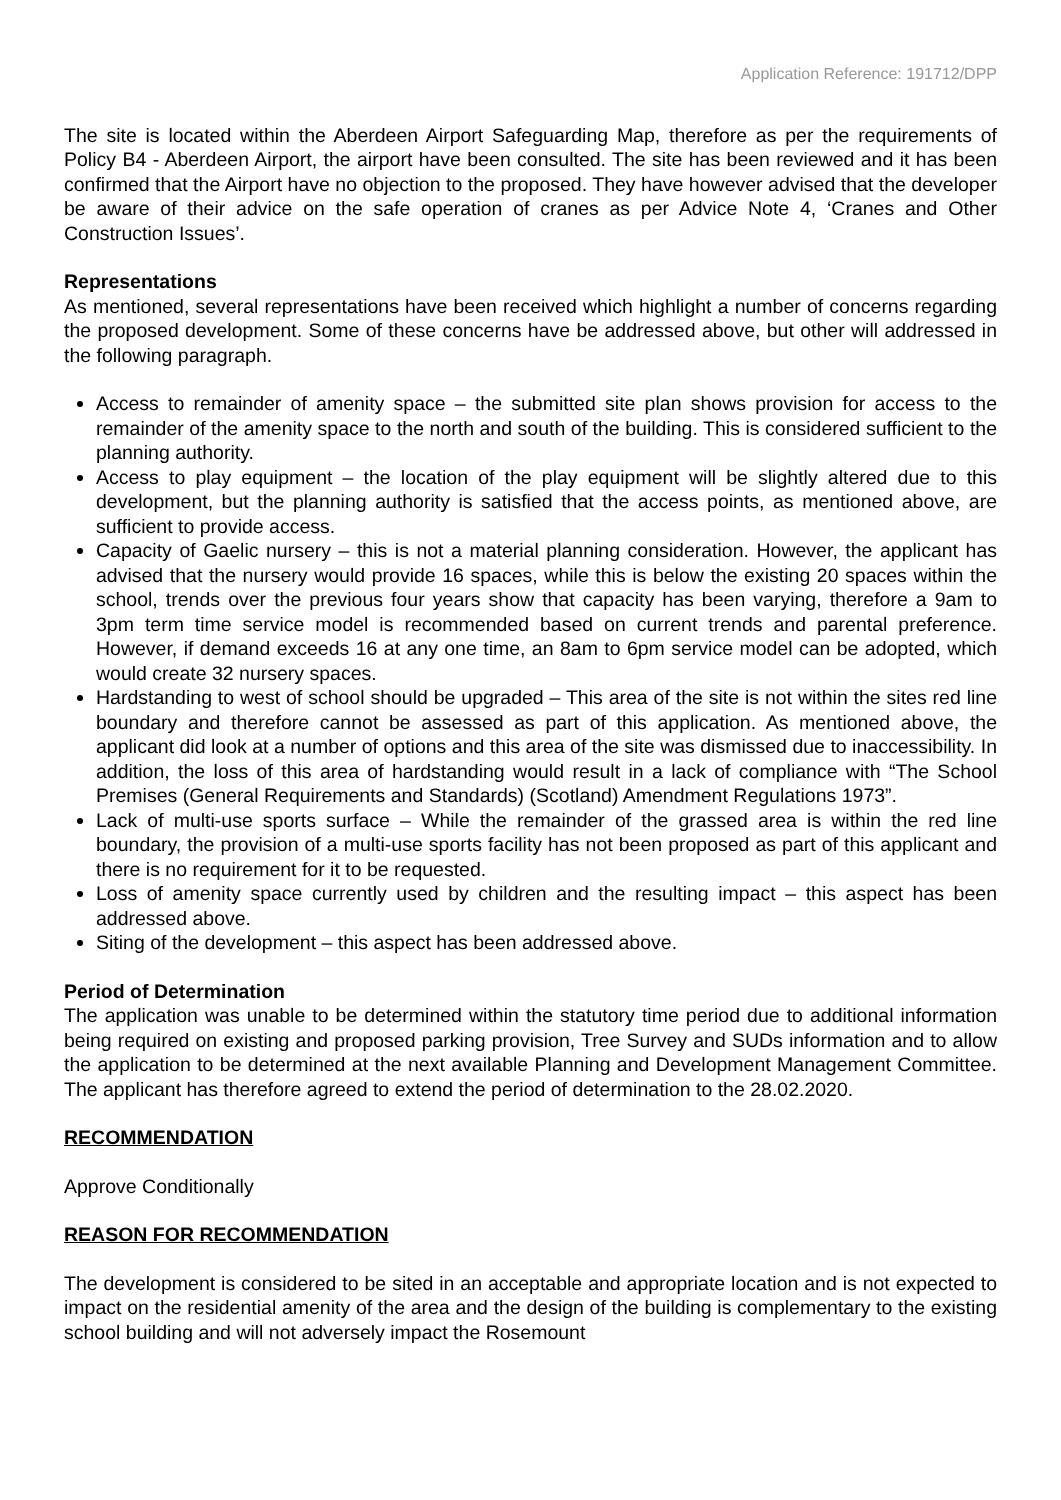Application Reference: 191712/DPP
The site is located within the Aberdeen Airport Safeguarding Map, therefore as per the requirements of Policy B4 - Aberdeen Airport, the airport have been consulted. The site has been reviewed and it has been confirmed that the Airport have no objection to the proposed. They have however advised that the developer be aware of their advice on the safe operation of cranes as per Advice Note 4, ‘Cranes and Other Construction Issues’.
Representations
As mentioned, several representations have been received which highlight a number of concerns regarding the proposed development. Some of these concerns have be addressed above, but other will addressed in the following paragraph.
Access to remainder of amenity space – the submitted site plan shows provision for access to the remainder of the amenity space to the north and south of the building. This is considered sufficient to the planning authority.
Access to play equipment – the location of the play equipment will be slightly altered due to this development, but the planning authority is satisfied that the access points, as mentioned above, are sufficient to provide access.
Capacity of Gaelic nursery – this is not a material planning consideration. However, the applicant has advised that the nursery would provide 16 spaces, while this is below the existing 20 spaces within the school, trends over the previous four years show that capacity has been varying, therefore a 9am to 3pm term time service model is recommended based on current trends and parental preference. However, if demand exceeds 16 at any one time, an 8am to 6pm service model can be adopted, which would create 32 nursery spaces.
Hardstanding to west of school should be upgraded – This area of the site is not within the sites red line boundary and therefore cannot be assessed as part of this application. As mentioned above, the applicant did look at a number of options and this area of the site was dismissed due to inaccessibility. In addition, the loss of this area of hardstanding would result in a lack of compliance with “The School Premises (General Requirements and Standards) (Scotland) Amendment Regulations 1973”.
Lack of multi-use sports surface – While the remainder of the grassed area is within the red line boundary, the provision of a multi-use sports facility has not been proposed as part of this applicant and there is no requirement for it to be requested.
Loss of amenity space currently used by children and the resulting impact – this aspect has been addressed above.
Siting of the development – this aspect has been addressed above.
Period of Determination
The application was unable to be determined within the statutory time period due to additional information being required on existing and proposed parking provision, Tree Survey and SUDs information and to allow the application to be determined at the next available Planning and Development Management Committee. The applicant has therefore agreed to extend the period of determination to the 28.02.2020.
RECOMMENDATION
Approve Conditionally
REASON FOR RECOMMENDATION
The development is considered to be sited in an acceptable and appropriate location and is not expected to impact on the residential amenity of the area and the design of the building is complementary to the existing school building and will not adversely impact the Rosemount